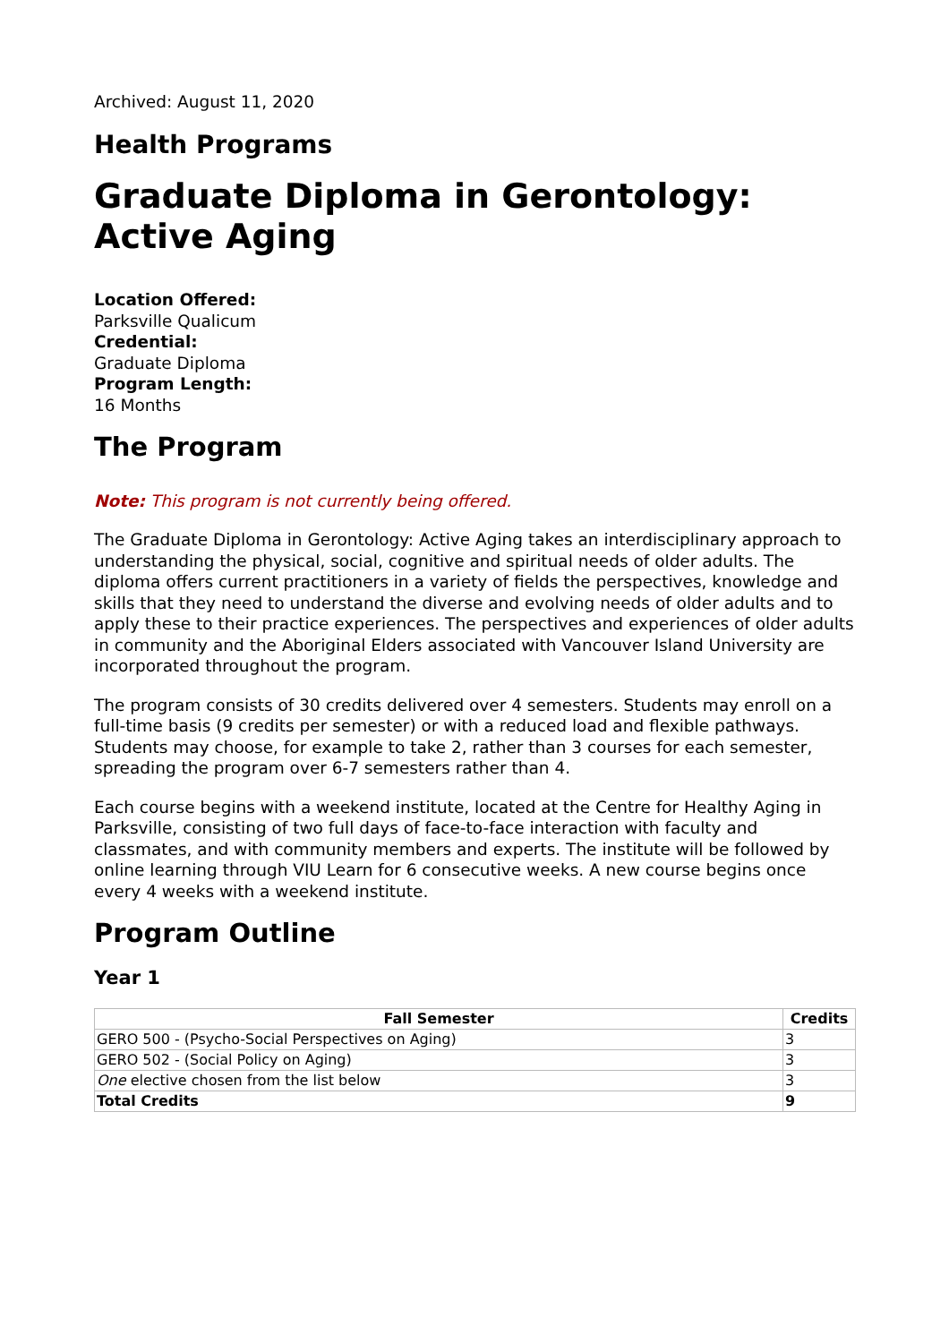Archived: August 11, 2020
Health Programs
Graduate Diploma in Gerontology: Active Aging
Location Offered:
Parksville Qualicum
Credential:
Graduate Diploma
Program Length:
16 Months
The Program
Note: This program is not currently being offered.
The Graduate Diploma in Gerontology: Active Aging takes an interdisciplinary approach to understanding the physical, social, cognitive and spiritual needs of older adults. The diploma offers current practitioners in a variety of fields the perspectives, knowledge and skills that they need to understand the diverse and evolving needs of older adults and to apply these to their practice experiences. The perspectives and experiences of older adults in community and the Aboriginal Elders associated with Vancouver Island University are incorporated throughout the program.
The program consists of 30 credits delivered over 4 semesters. Students may enroll on a full-time basis (9 credits per semester) or with a reduced load and flexible pathways. Students may choose, for example to take 2, rather than 3 courses for each semester, spreading the program over 6-7 semesters rather than 4.
Each course begins with a weekend institute, located at the Centre for Healthy Aging in Parksville, consisting of two full days of face-to-face interaction with faculty and classmates, and with community members and experts. The institute will be followed by online learning through VIU Learn for 6 consecutive weeks. A new course begins once every 4 weeks with a weekend institute.
Program Outline
Year 1
| Fall Semester | Credits |
| --- | --- |
| GERO 500 - (Psycho-Social Perspectives on Aging) | 3 |
| GERO 502 - (Social Policy on Aging) | 3 |
| One elective chosen from the list below | 3 |
| Total Credits | 9 |